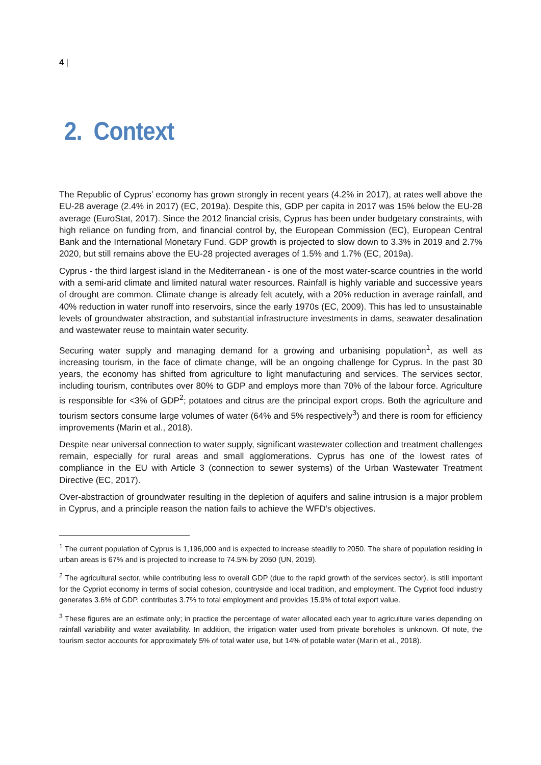4 |
2. Context
The Republic of Cyprus’ economy has grown strongly in recent years (4.2% in 2017), at rates well above the EU-28 average (2.4% in 2017) (EC, 2019a). Despite this, GDP per capita in 2017 was 15% below the EU-28 average (EuroStat, 2017). Since the 2012 financial crisis, Cyprus has been under budgetary constraints, with high reliance on funding from, and financial control by, the European Commission (EC), European Central Bank and the International Monetary Fund. GDP growth is projected to slow down to 3.3% in 2019 and 2.7% 2020, but still remains above the EU-28 projected averages of 1.5% and 1.7% (EC, 2019a).
Cyprus - the third largest island in the Mediterranean - is one of the most water-scarce countries in the world with a semi-arid climate and limited natural water resources. Rainfall is highly variable and successive years of drought are common. Climate change is already felt acutely, with a 20% reduction in average rainfall, and 40% reduction in water runoff into reservoirs, since the early 1970s (EC, 2009). This has led to unsustainable levels of groundwater abstraction, and substantial infrastructure investments in dams, seawater desalination and wastewater reuse to maintain water security.
Securing water supply and managing demand for a growing and urbanising population<sup>1</sup>, as well as increasing tourism, in the face of climate change, will be an ongoing challenge for Cyprus. In the past 30 years, the economy has shifted from agriculture to light manufacturing and services. The services sector, including tourism, contributes over 80% to GDP and employs more than 70% of the labour force. Agriculture is responsible for <3% of GDP<sup>2</sup>; potatoes and citrus are the principal export crops. Both the agriculture and tourism sectors consume large volumes of water (64% and 5% respectively<sup>3</sup>) and there is room for efficiency improvements (Marin et al., 2018).
Despite near universal connection to water supply, significant wastewater collection and treatment challenges remain, especially for rural areas and small agglomerations. Cyprus has one of the lowest rates of compliance in the EU with Article 3 (connection to sewer systems) of the Urban Wastewater Treatment Directive (EC, 2017).
Over-abstraction of groundwater resulting in the depletion of aquifers and saline intrusion is a major problem in Cyprus, and a principle reason the nation fails to achieve the WFD's objectives.
<sup>1</sup> The current population of Cyprus is 1,196,000 and is expected to increase steadily to 2050. The share of population residing in urban areas is 67% and is projected to increase to 74.5% by 2050 (UN, 2019).
<sup>2</sup> The agricultural sector, while contributing less to overall GDP (due to the rapid growth of the services sector), is still important for the Cypriot economy in terms of social cohesion, countryside and local tradition, and employment. The Cypriot food industry generates 3.6% of GDP, contributes 3.7% to total employment and provides 15.9% of total export value.
<sup>3</sup> These figures are an estimate only; in practice the percentage of water allocated each year to agriculture varies depending on rainfall variability and water availability. In addition, the irrigation water used from private boreholes is unknown. Of note, the tourism sector accounts for approximately 5% of total water use, but 14% of potable water (Marin et al., 2018).